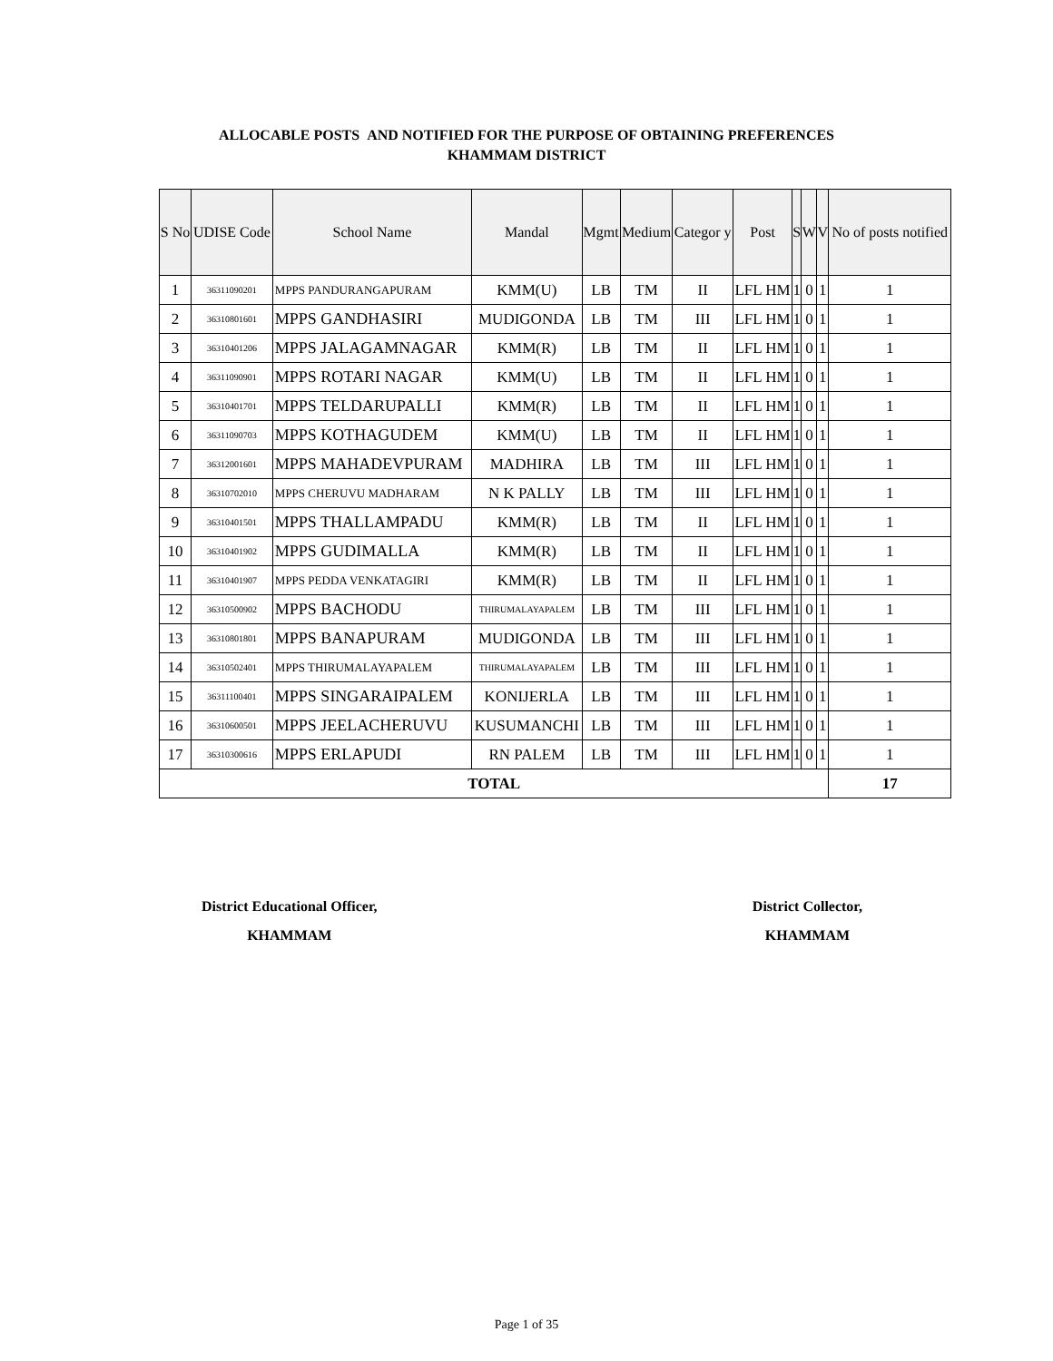ALLOCABLE POSTS AND NOTIFIED FOR THE PURPOSE OF OBTAINING PREFERENCES
KHAMMAM DISTRICT
| S No | UDISE Code | School Name | Mandal | Mgmt | Medium | Categor y | Post | S | W | V | No of posts notified |
| --- | --- | --- | --- | --- | --- | --- | --- | --- | --- | --- | --- |
| 1 | 36311090201 | MPPS PANDURANGAPURAM | KMM(U) | LB | TM | II | LFL HM | 1 | 0 | 1 | 1 |
| 2 | 36310801601 | MPPS GANDHASIRI | MUDIGONDA | LB | TM | III | LFL HM | 1 | 0 | 1 | 1 |
| 3 | 36310401206 | MPPS JALAGAMNAGAR | KMM(R) | LB | TM | II | LFL HM | 1 | 0 | 1 | 1 |
| 4 | 36311090901 | MPPS ROTARI NAGAR | KMM(U) | LB | TM | II | LFL HM | 1 | 0 | 1 | 1 |
| 5 | 36310401701 | MPPS TELDARUPALLI | KMM(R) | LB | TM | II | LFL HM | 1 | 0 | 1 | 1 |
| 6 | 36311090703 | MPPS KOTHAGUDEM | KMM(U) | LB | TM | II | LFL HM | 1 | 0 | 1 | 1 |
| 7 | 36312001601 | MPPS MAHADEVPURAM | MADHIRA | LB | TM | III | LFL HM | 1 | 0 | 1 | 1 |
| 8 | 36310702010 | MPPS CHERUVU MADHARAM | N K PALLY | LB | TM | III | LFL HM | 1 | 0 | 1 | 1 |
| 9 | 36310401501 | MPPS THALLAMPADU | KMM(R) | LB | TM | II | LFL HM | 1 | 0 | 1 | 1 |
| 10 | 36310401902 | MPPS GUDIMALLA | KMM(R) | LB | TM | II | LFL HM | 1 | 0 | 1 | 1 |
| 11 | 36310401907 | MPPS PEDDA VENKATAGIRI | KMM(R) | LB | TM | II | LFL HM | 1 | 0 | 1 | 1 |
| 12 | 36310500902 | MPPS BACHODU | THIRUMALAYAPALEM | LB | TM | III | LFL HM | 1 | 0 | 1 | 1 |
| 13 | 36310801801 | MPPS BANAPURAM | MUDIGONDA | LB | TM | III | LFL HM | 1 | 0 | 1 | 1 |
| 14 | 36310502401 | MPPS THIRUMALAYAPALEM | THIRUMALAYAPALEM | LB | TM | III | LFL HM | 1 | 0 | 1 | 1 |
| 15 | 36311100401 | MPPS SINGARAIPALEM | KONIJERLA | LB | TM | III | LFL HM | 1 | 0 | 1 | 1 |
| 16 | 36310600501 | MPPS JEELACHERUVU | KUSUMANCHI | LB | TM | III | LFL HM | 1 | 0 | 1 | 1 |
| 17 | 36310300616 | MPPS ERLAPUDI | RN PALEM | LB | TM | III | LFL HM | 1 | 0 | 1 | 1 |
| TOTAL | | | | | | | | | | | 17 |
District Educational Officer,
KHAMMAM
District Collector,
KHAMMAM
Page 1 of 35